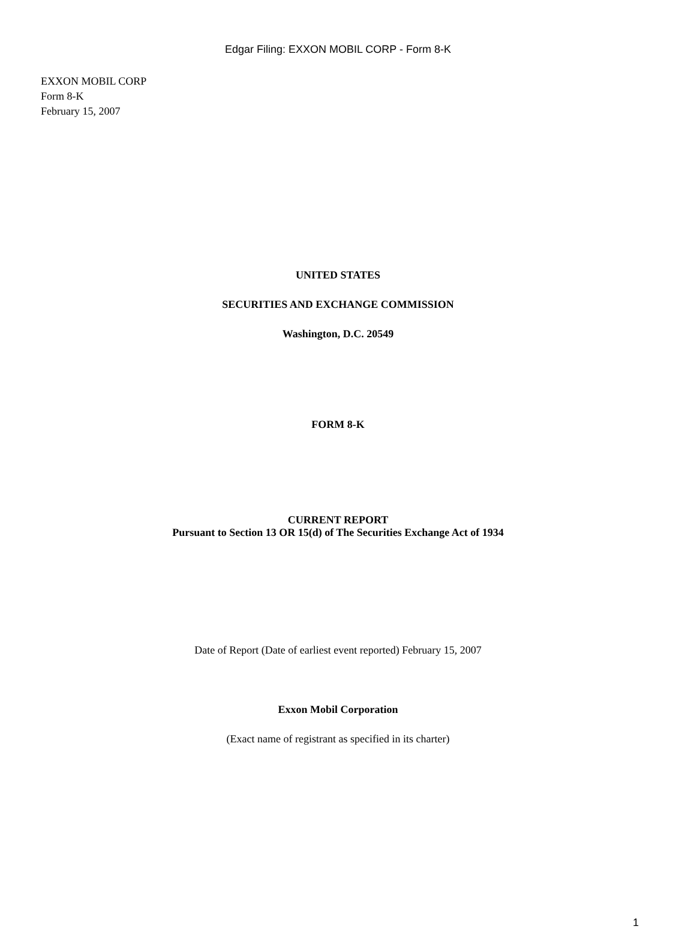Edgar Filing: EXXON MOBIL CORP - Form 8-K
EXXON MOBIL CORP
Form 8-K
February 15, 2007
UNITED STATES
SECURITIES AND EXCHANGE COMMISSION
Washington, D.C. 20549
FORM 8-K
CURRENT REPORT
Pursuant to Section 13 OR 15(d) of The Securities Exchange Act of 1934
Date of Report (Date of earliest event reported) February 15, 2007
Exxon Mobil Corporation
(Exact name of registrant as specified in its charter)
1